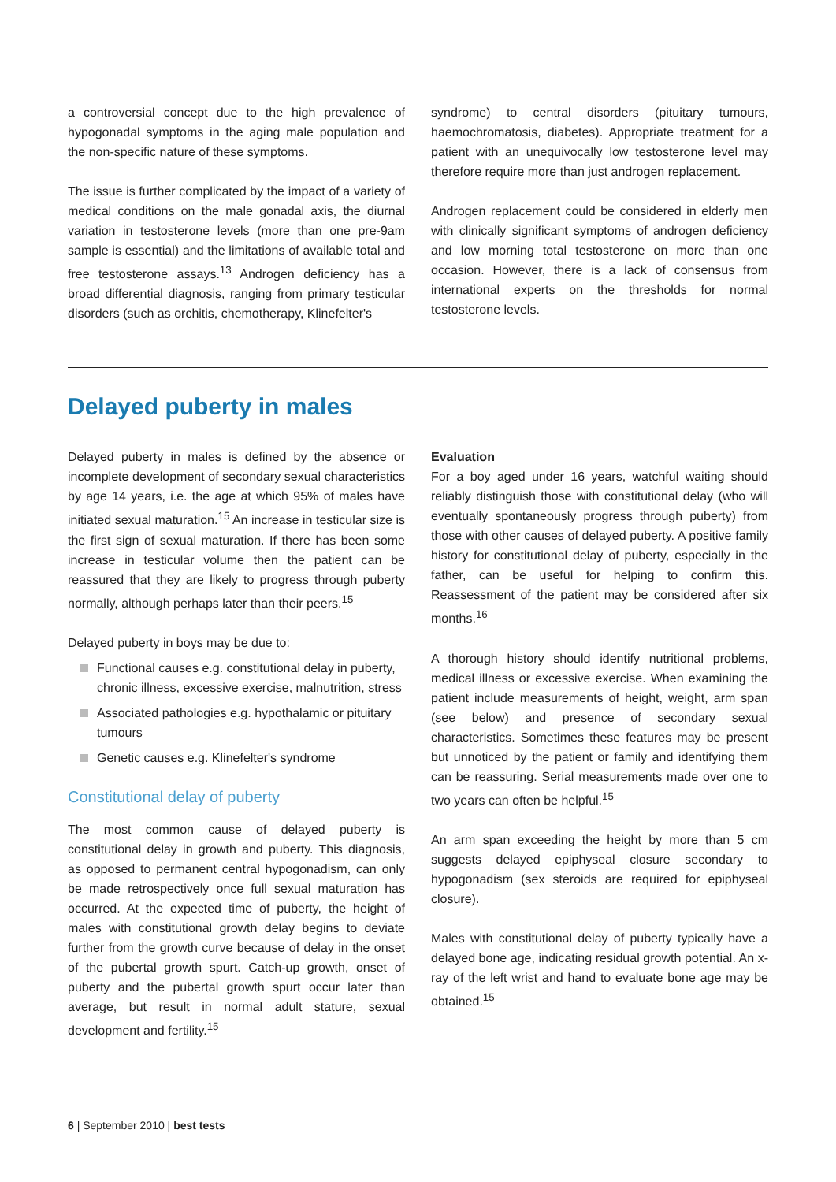a controversial concept due to the high prevalence of hypogonadal symptoms in the aging male population and the non-specific nature of these symptoms.
The issue is further complicated by the impact of a variety of medical conditions on the male gonadal axis, the diurnal variation in testosterone levels (more than one pre-9am sample is essential) and the limitations of available total and free testosterone assays.<sup>13</sup> Androgen deficiency has a broad differential diagnosis, ranging from primary testicular disorders (such as orchitis, chemotherapy, Klinefelter's
syndrome) to central disorders (pituitary tumours, haemochromatosis, diabetes). Appropriate treatment for a patient with an unequivocally low testosterone level may therefore require more than just androgen replacement.
Androgen replacement could be considered in elderly men with clinically significant symptoms of androgen deficiency and low morning total testosterone on more than one occasion. However, there is a lack of consensus from international experts on the thresholds for normal testosterone levels.
Delayed puberty in males
Delayed puberty in males is defined by the absence or incomplete development of secondary sexual characteristics by age 14 years, i.e. the age at which 95% of males have initiated sexual maturation.<sup>15</sup> An increase in testicular size is the first sign of sexual maturation. If there has been some increase in testicular volume then the patient can be reassured that they are likely to progress through puberty normally, although perhaps later than their peers.<sup>15</sup>
Delayed puberty in boys may be due to:
Functional causes e.g. constitutional delay in puberty, chronic illness, excessive exercise, malnutrition, stress
Associated pathologies e.g. hypothalamic or pituitary tumours
Genetic causes e.g. Klinefelter's syndrome
Constitutional delay of puberty
The most common cause of delayed puberty is constitutional delay in growth and puberty. This diagnosis, as opposed to permanent central hypogonadism, can only be made retrospectively once full sexual maturation has occurred. At the expected time of puberty, the height of males with constitutional growth delay begins to deviate further from the growth curve because of delay in the onset of the pubertal growth spurt. Catch-up growth, onset of puberty and the pubertal growth spurt occur later than average, but result in normal adult stature, sexual development and fertility.<sup>15</sup>
Evaluation
For a boy aged under 16 years, watchful waiting should reliably distinguish those with constitutional delay (who will eventually spontaneously progress through puberty) from those with other causes of delayed puberty. A positive family history for constitutional delay of puberty, especially in the father, can be useful for helping to confirm this. Reassessment of the patient may be considered after six months.<sup>16</sup>
A thorough history should identify nutritional problems, medical illness or excessive exercise. When examining the patient include measurements of height, weight, arm span (see below) and presence of secondary sexual characteristics. Sometimes these features may be present but unnoticed by the patient or family and identifying them can be reassuring. Serial measurements made over one to two years can often be helpful.<sup>15</sup>
An arm span exceeding the height by more than 5 cm suggests delayed epiphyseal closure secondary to hypogonadism (sex steroids are required for epiphyseal closure).
Males with constitutional delay of puberty typically have a delayed bone age, indicating residual growth potential. An x-ray of the left wrist and hand to evaluate bone age may be obtained.<sup>15</sup>
6 | September 2010 | best tests